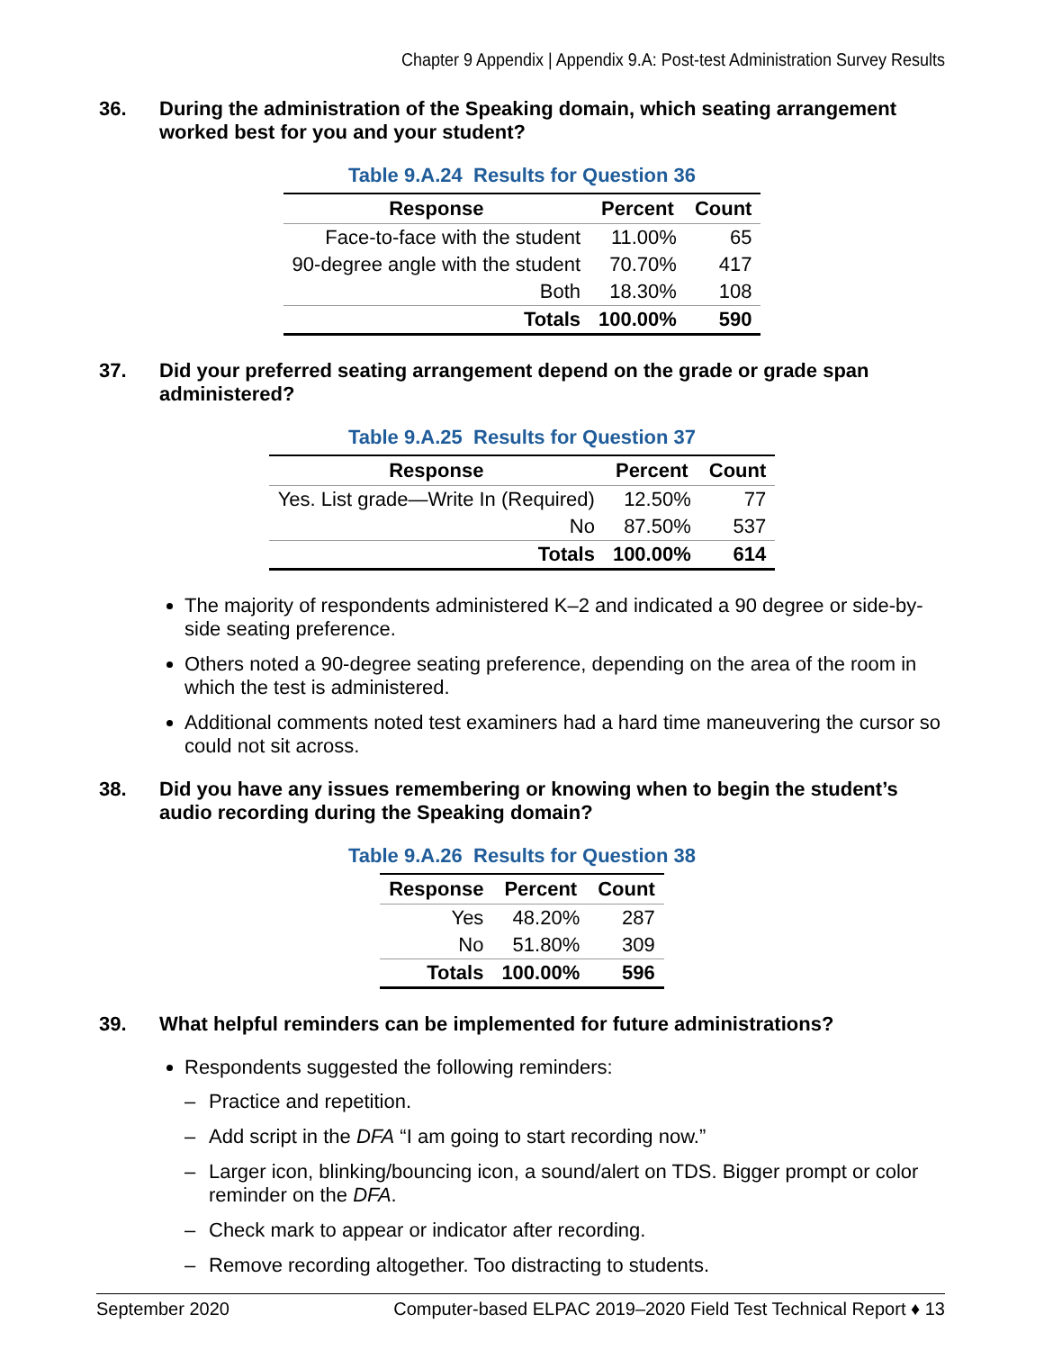Chapter 9 Appendix | Appendix 9.A: Post-test Administration Survey Results
36. During the administration of the Speaking domain, which seating arrangement worked best for you and your student?
Table 9.A.24 Results for Question 36
| Response | Percent | Count |
| --- | --- | --- |
| Face-to-face with the student | 11.00% | 65 |
| 90-degree angle with the student | 70.70% | 417 |
| Both | 18.30% | 108 |
| Totals | 100.00% | 590 |
37. Did your preferred seating arrangement depend on the grade or grade span administered?
Table 9.A.25 Results for Question 37
| Response | Percent | Count |
| --- | --- | --- |
| Yes. List grade—Write In (Required) | 12.50% | 77 |
| No | 87.50% | 537 |
| Totals | 100.00% | 614 |
The majority of respondents administered K–2 and indicated a 90 degree or side-by-side seating preference.
Others noted a 90-degree seating preference, depending on the area of the room in which the test is administered.
Additional comments noted test examiners had a hard time maneuvering the cursor so could not sit across.
38. Did you have any issues remembering or knowing when to begin the student’s audio recording during the Speaking domain?
Table 9.A.26 Results for Question 38
| Response | Percent | Count |
| --- | --- | --- |
| Yes | 48.20% | 287 |
| No | 51.80% | 309 |
| Totals | 100.00% | 596 |
39. What helpful reminders can be implemented for future administrations?
Respondents suggested the following reminders:
– Practice and repetition.
– Add script in the DFA “I am going to start recording now.”
– Larger icon, blinking/bouncing icon, a sound/alert on TDS. Bigger prompt or color reminder on the DFA.
– Check mark to appear or indicator after recording.
– Remove recording altogether. Too distracting to students.
September 2020 Computer-based ELPAC 2019–2020 Field Test Technical Report ♦ 13